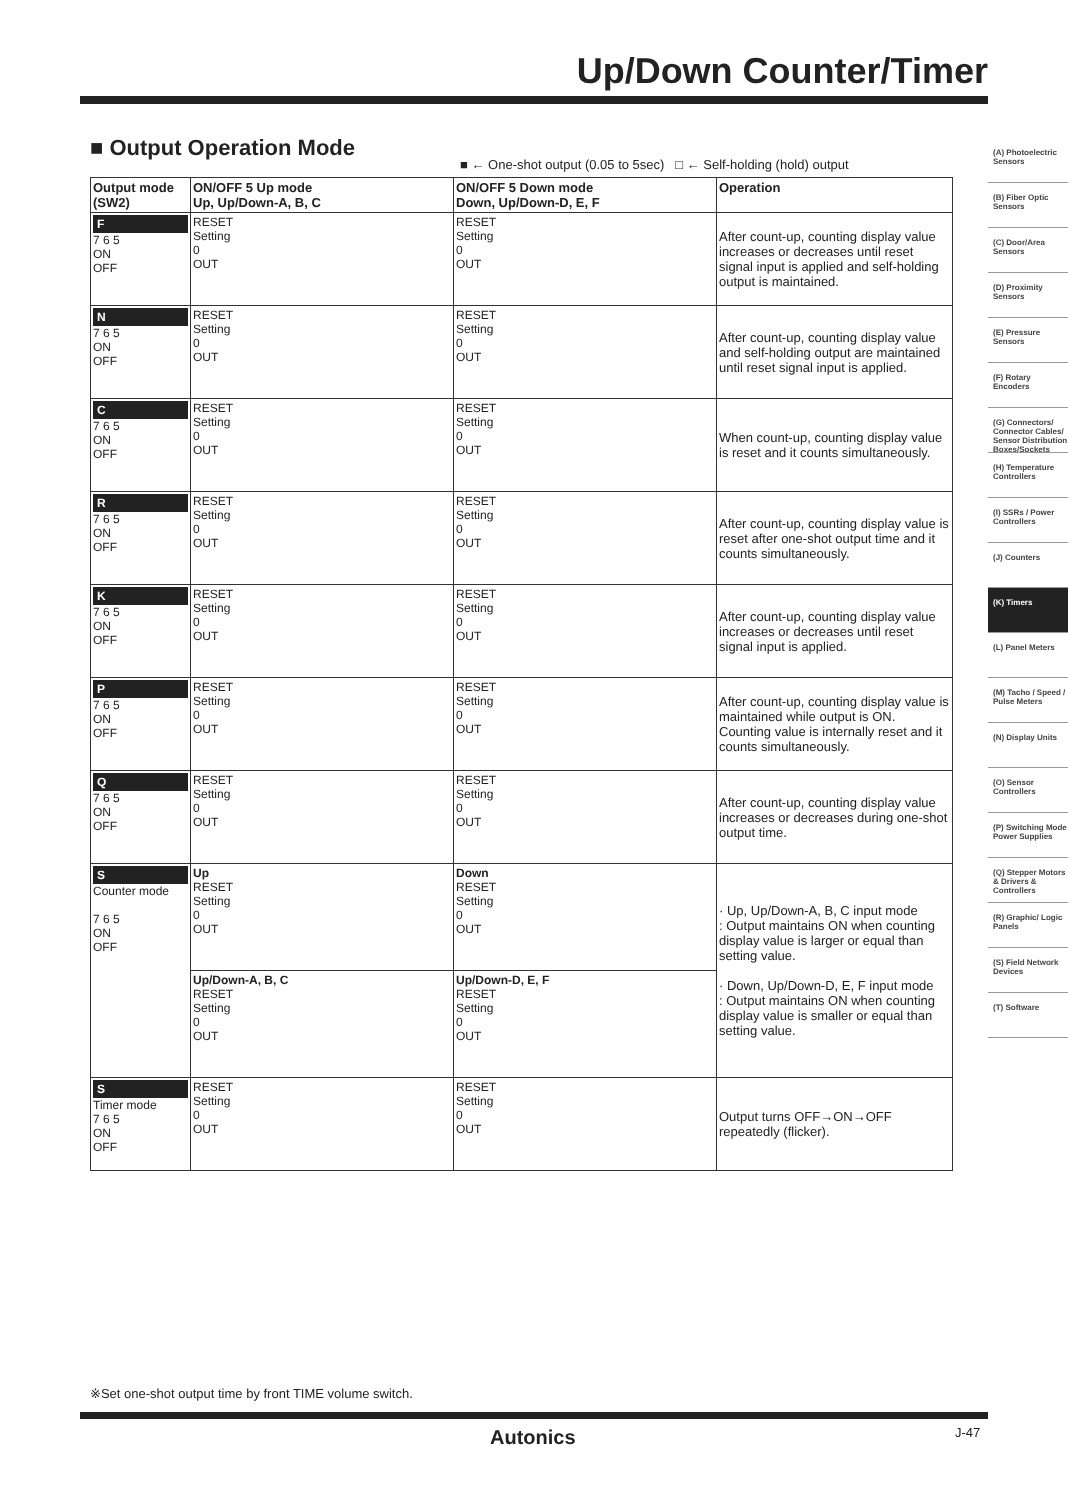Up/Down Counter/Timer
■ Output Operation Mode
■ ← One-shot output (0.05 to 5sec) □ ← Self-holding (hold) output
| Output mode (SW2) | ON/OFF 5 Up mode Up, Up/Down-A, B, C | ON/OFF 5 Down mode Down, Up/Down-D, E, F | Operation |
| --- | --- | --- | --- |
| F 7 6 5 ON OFF | RESET Setting 0 OUT | RESET Setting 0 OUT | After count-up, counting display value increases or decreases until reset signal input is applied and self-holding output is maintained. |
| N 7 6 5 ON OFF | RESET Setting 0 OUT | RESET Setting 0 OUT | After count-up, counting display value and self-holding output are maintained until reset signal input is applied. |
| C 7 6 5 ON OFF | RESET Setting 0 OUT | RESET Setting 0 OUT | When count-up, counting display value is reset and it counts simultaneously. |
| R 7 6 5 ON OFF | RESET Setting 0 OUT | RESET Setting 0 OUT | After count-up, counting display value is reset after one-shot output time and it counts simultaneously. |
| K 7 6 5 ON OFF | RESET Setting 0 OUT | RESET Setting 0 OUT | After count-up, counting display value increases or decreases until reset signal input is applied. |
| P 7 6 5 ON OFF | RESET Setting 0 OUT | RESET Setting 0 OUT | After count-up, counting display value is maintained while output is ON. Counting value is internally reset and it counts simultaneously. |
| Q 7 6 5 ON OFF | RESET Setting 0 OUT | RESET Setting 0 OUT | After count-up, counting display value increases or decreases during one-shot output time. |
| S Counter mode 7 6 5 ON OFF | Up RESET Setting 0 OUT | Down RESET Setting 0 OUT | · Up, Up/Down-A, B, C input mode : Output maintains ON when counting display value is larger or equal than setting value. · Down, Up/Down-D, E, F input mode : Output maintains ON when counting display value is smaller or equal than setting value. |
| | Up/Down-A, B, C RESET Setting 0 OUT | Up/Down-D, E, F RESET Setting 0 OUT | |
| S Timer mode 7 6 5 ON OFF | RESET Setting 0 OUT | RESET Setting 0 OUT | Output turns OFF→ON→OFF repeatedly (flicker). |
※Set one-shot output time by front TIME volume switch.
(A) Photoelectric Sensors
(B) Fiber Optic Sensors
(C) Door/Area Sensors
(D) Proximity Sensors
(E) Pressure Sensors
(F) Rotary Encoders
(G) Connectors/ Connector Cables/ Sensor Distribution Boxes/Sockets
(H) Temperature Controllers
(I) SSRs / Power Controllers
(J) Counters
(K) Timers
(L) Panel Meters
(M) Tacho / Speed / Pulse Meters
(N) Display Units
(O) Sensor Controllers
(P) Switching Mode Power Supplies
(Q) Stepper Motors & Drivers & Controllers
(R) Graphic/ Logic Panels
(S) Field Network Devices
(T) Software
Autonics J-47